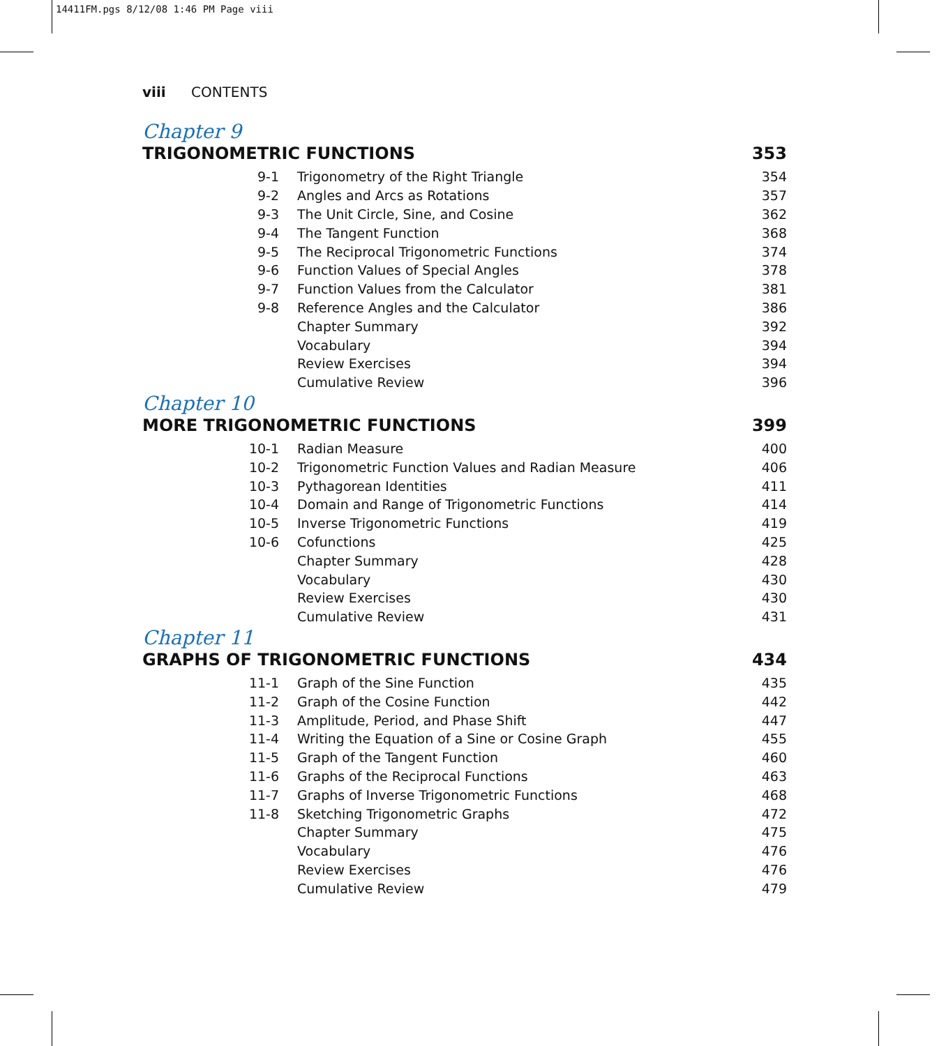14411FM.pgs 8/12/08 1:46 PM Page viii
viii CONTENTS
Chapter 9
TRIGONOMETRIC FUNCTIONS 353
| 9-1 | Trigonometry of the Right Triangle | 354 |
| 9-2 | Angles and Arcs as Rotations | 357 |
| 9-3 | The Unit Circle, Sine, and Cosine | 362 |
| 9-4 | The Tangent Function | 368 |
| 9-5 | The Reciprocal Trigonometric Functions | 374 |
| 9-6 | Function Values of Special Angles | 378 |
| 9-7 | Function Values from the Calculator | 381 |
| 9-8 | Reference Angles and the Calculator | 386 |
| | Chapter Summary | 392 |
| | Vocabulary | 394 |
| | Review Exercises | 394 |
| | Cumulative Review | 396 |
Chapter 10
MORE TRIGONOMETRIC FUNCTIONS 399
| 10-1 | Radian Measure | 400 |
| 10-2 | Trigonometric Function Values and Radian Measure | 406 |
| 10-3 | Pythagorean Identities | 411 |
| 10-4 | Domain and Range of Trigonometric Functions | 414 |
| 10-5 | Inverse Trigonometric Functions | 419 |
| 10-6 | Cofunctions | 425 |
| | Chapter Summary | 428 |
| | Vocabulary | 430 |
| | Review Exercises | 430 |
| | Cumulative Review | 431 |
Chapter 11
GRAPHS OF TRIGONOMETRIC FUNCTIONS 434
| 11-1 | Graph of the Sine Function | 435 |
| 11-2 | Graph of the Cosine Function | 442 |
| 11-3 | Amplitude, Period, and Phase Shift | 447 |
| 11-4 | Writing the Equation of a Sine or Cosine Graph | 455 |
| 11-5 | Graph of the Tangent Function | 460 |
| 11-6 | Graphs of the Reciprocal Functions | 463 |
| 11-7 | Graphs of Inverse Trigonometric Functions | 468 |
| 11-8 | Sketching Trigonometric Graphs | 472 |
| | Chapter Summary | 475 |
| | Vocabulary | 476 |
| | Review Exercises | 476 |
| | Cumulative Review | 479 |